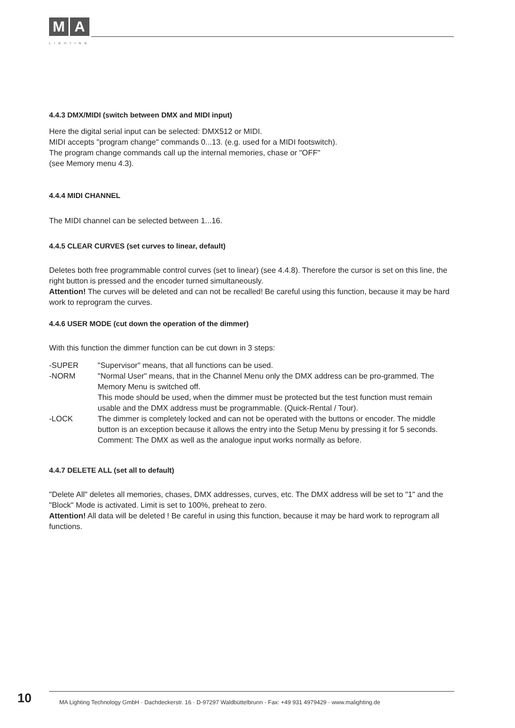M A
LIGHTING
4.4.3 DMX/MIDI (switch between DMX and MIDI input)
Here the digital serial input can be selected: DMX512 or MIDI.
MIDI accepts "program change" commands 0...13. (e.g. used for a MIDI footswitch).
The program change commands call up the internal memories, chase or "OFF"
(see Memory menu 4.3).
4.4.4 MIDI CHANNEL
The MIDI channel can be selected between 1...16.
4.4.5 CLEAR CURVES (set curves to linear, default)
Deletes both free programmable control curves (set to linear) (see 4.4.8). Therefore the cursor is set on this line, the right button is pressed and the encoder turned simultaneously.
Attention! The curves will be deleted and can not be recalled! Be careful using this function, because it may be hard work to reprogram the curves.
4.4.6 USER MODE (cut down the operation of the dimmer)
With this function the dimmer function can be cut down in 3 steps:
-SUPER "Supervisor" means, that all functions can be used.
-NORM "Normal User" means, that in the Channel Menu only the DMX address can be pro-grammed. The Memory Menu is switched off.
This mode should be used, when the dimmer must be protected but the test function must remain usable and the DMX address must be programmable. (Quick-Rental / Tour).
-LOCK The dimmer is completely locked and can not be operated with the buttons or encoder. The middle button is an exception because it allows the entry into the Setup Menu by pressing it for 5 seconds.
Comment: The DMX as well as the analogue input works normally as before.
4.4.7 DELETE ALL (set all to default)
"Delete All" deletes all memories, chases, DMX addresses, curves, etc. The DMX address will be set to "1" and the "Block" Mode is activated. Limit is set to 100%, preheat to zero.
Attention! All data will be deleted ! Be careful in using this function, because it may be hard work to reprogram all functions.
10
MA Lighting Technology GmbH · Dachdeckerstr. 16 · D-97297 Waldbüttelbrunn · Fax: +49 931 4979429 · www.malighting.de